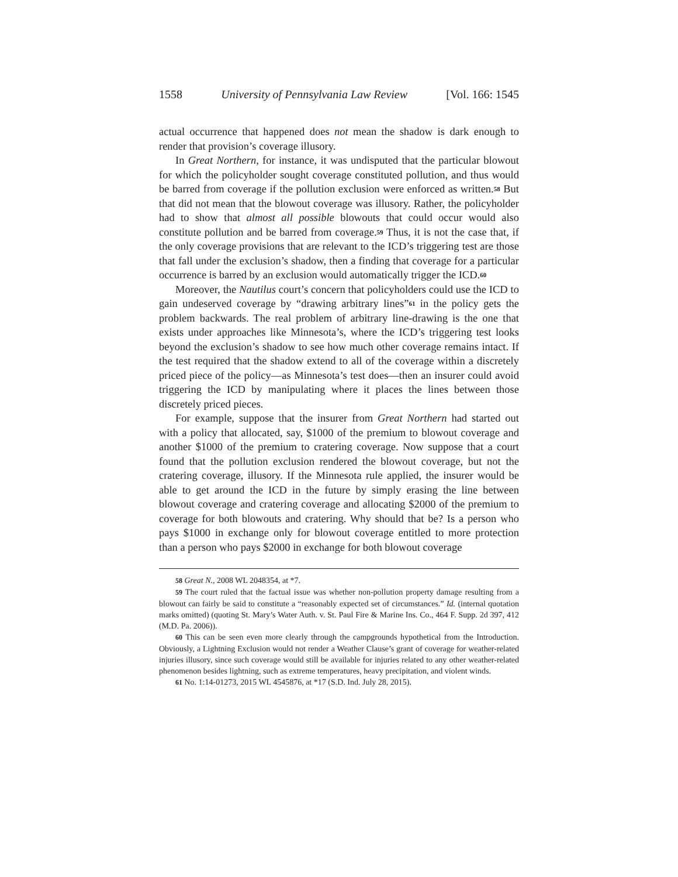1558 University of Pennsylvania Law Review [Vol. 166: 1545
actual occurrence that happened does not mean the shadow is dark enough to render that provision’s coverage illusory.
In Great Northern, for instance, it was undisputed that the particular blowout for which the policyholder sought coverage constituted pollution, and thus would be barred from coverage if the pollution exclusion were enforced as written.<sup>58</sup> But that did not mean that the blowout coverage was illusory. Rather, the policyholder had to show that almost all possible blowouts that could occur would also constitute pollution and be barred from coverage.<sup>59</sup> Thus, it is not the case that, if the only coverage provisions that are relevant to the ICD’s triggering test are those that fall under the exclusion’s shadow, then a finding that coverage for a particular occurrence is barred by an exclusion would automatically trigger the ICD.<sup>60</sup>
Moreover, the Nautilus court’s concern that policyholders could use the ICD to gain undeserved coverage by “drawing arbitrary lines”<sup>61</sup> in the policy gets the problem backwards. The real problem of arbitrary line-drawing is the one that exists under approaches like Minnesota’s, where the ICD’s triggering test looks beyond the exclusion’s shadow to see how much other coverage remains intact. If the test required that the shadow extend to all of the coverage within a discretely priced piece of the policy—as Minnesota’s test does—then an insurer could avoid triggering the ICD by manipulating where it places the lines between those discretely priced pieces.
For example, suppose that the insurer from Great Northern had started out with a policy that allocated, say, $1000 of the premium to blowout coverage and another $1000 of the premium to cratering coverage. Now suppose that a court found that the pollution exclusion rendered the blowout coverage, but not the cratering coverage, illusory. If the Minnesota rule applied, the insurer would be able to get around the ICD in the future by simply erasing the line between blowout coverage and cratering coverage and allocating $2000 of the premium to coverage for both blowouts and cratering. Why should that be? Is a person who pays $1000 in exchange only for blowout coverage entitled to more protection than a person who pays $2000 in exchange for both blowout coverage
58 Great N., 2008 WL 2048354, at *7.
59 The court ruled that the factual issue was whether non-pollution property damage resulting from a blowout can fairly be said to constitute a “reasonably expected set of circumstances.” Id. (internal quotation marks omitted) (quoting St. Mary’s Water Auth. v. St. Paul Fire & Marine Ins. Co., 464 F. Supp. 2d 397, 412 (M.D. Pa. 2006)).
60 This can be seen even more clearly through the campgrounds hypothetical from the Introduction. Obviously, a Lightning Exclusion would not render a Weather Clause’s grant of coverage for weather-related injuries illusory, since such coverage would still be available for injuries related to any other weather-related phenomenon besides lightning, such as extreme temperatures, heavy precipitation, and violent winds.
61 No. 1:14-01273, 2015 WL 4545876, at *17 (S.D. Ind. July 28, 2015).